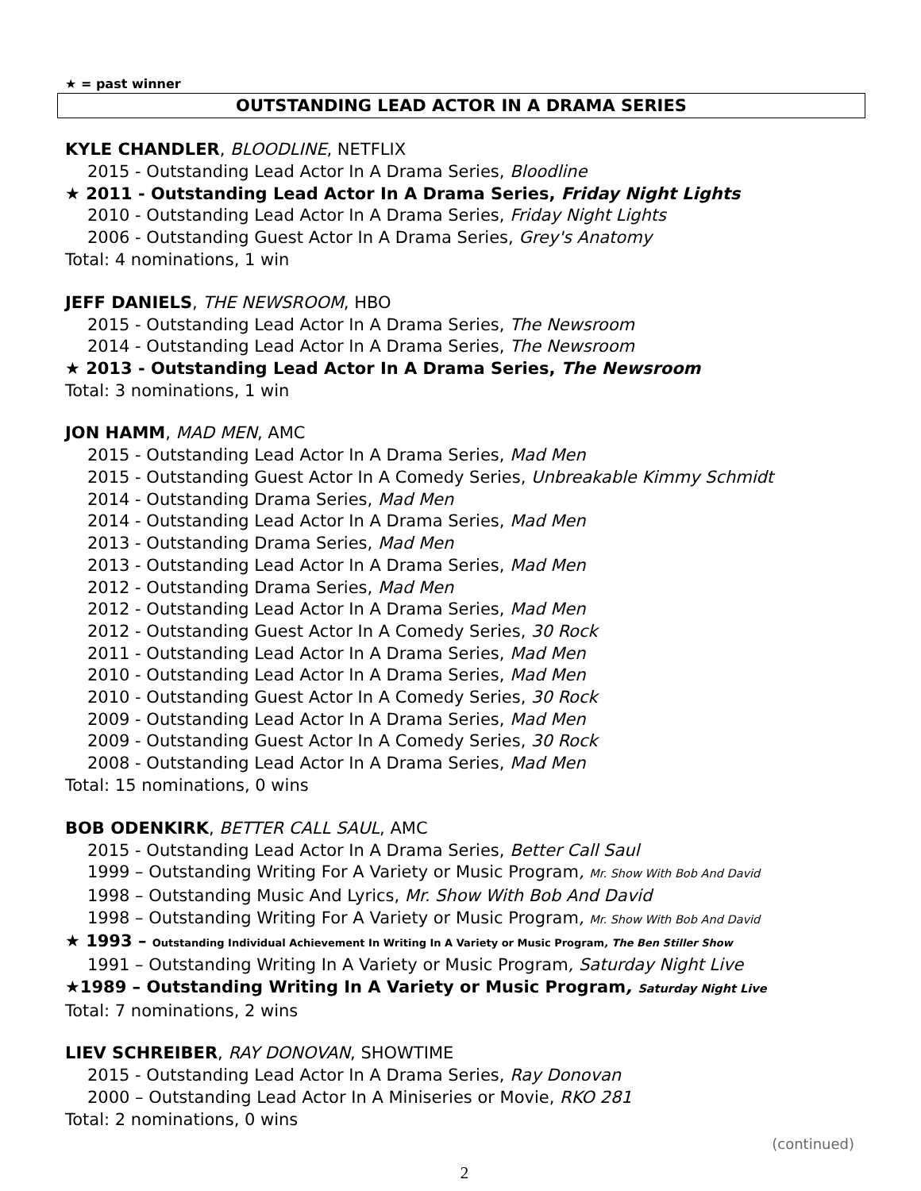★ = past winner
OUTSTANDING LEAD ACTOR IN A DRAMA SERIES
KYLE CHANDLER, BLOODLINE, NETFLIX
2015 - Outstanding Lead Actor In A Drama Series, Bloodline
★ 2011 - Outstanding Lead Actor In A Drama Series, Friday Night Lights
2010 - Outstanding Lead Actor In A Drama Series, Friday Night Lights
2006 - Outstanding Guest Actor In A Drama Series, Grey's Anatomy
Total: 4 nominations, 1 win
JEFF DANIELS, THE NEWSROOM, HBO
2015 - Outstanding Lead Actor In A Drama Series, The Newsroom
2014 - Outstanding Lead Actor In A Drama Series, The Newsroom
★ 2013 - Outstanding Lead Actor In A Drama Series, The Newsroom
Total: 3 nominations, 1 win
JON HAMM, MAD MEN, AMC
2015 - Outstanding Lead Actor In A Drama Series, Mad Men
2015 - Outstanding Guest Actor In A Comedy Series, Unbreakable Kimmy Schmidt
2014 - Outstanding Drama Series, Mad Men
2014 - Outstanding Lead Actor In A Drama Series, Mad Men
2013 - Outstanding Drama Series, Mad Men
2013 - Outstanding Lead Actor In A Drama Series, Mad Men
2012 - Outstanding Drama Series, Mad Men
2012 - Outstanding Lead Actor In A Drama Series, Mad Men
2012 - Outstanding Guest Actor In A Comedy Series, 30 Rock
2011 - Outstanding Lead Actor In A Drama Series, Mad Men
2010 - Outstanding Lead Actor In A Drama Series, Mad Men
2010 - Outstanding Guest Actor In A Comedy Series, 30 Rock
2009 - Outstanding Lead Actor In A Drama Series, Mad Men
2009 - Outstanding Guest Actor In A Comedy Series, 30 Rock
2008 - Outstanding Lead Actor In A Drama Series, Mad Men
Total: 15 nominations, 0 wins
BOB ODENKIRK, BETTER CALL SAUL, AMC
2015 - Outstanding Lead Actor In A Drama Series, Better Call Saul
1999 – Outstanding Writing For A Variety or Music Program, Mr. Show With Bob And David
1998 – Outstanding Music And Lyrics, Mr. Show With Bob And David
1998 – Outstanding Writing For A Variety or Music Program, Mr. Show With Bob And David
★ 1993 – Outstanding Individual Achievement In Writing In A Variety or Music Program, The Ben Stiller Show
1991 – Outstanding Writing In A Variety or Music Program, Saturday Night Live
★1989 – Outstanding Writing In A Variety or Music Program, Saturday Night Live
Total: 7 nominations, 2 wins
LIEV SCHREIBER, RAY DONOVAN, SHOWTIME
2015 - Outstanding Lead Actor In A Drama Series, Ray Donovan
2000 – Outstanding Lead Actor In A Miniseries or Movie, RKO 281
Total: 2 nominations, 0 wins
(continued)
2